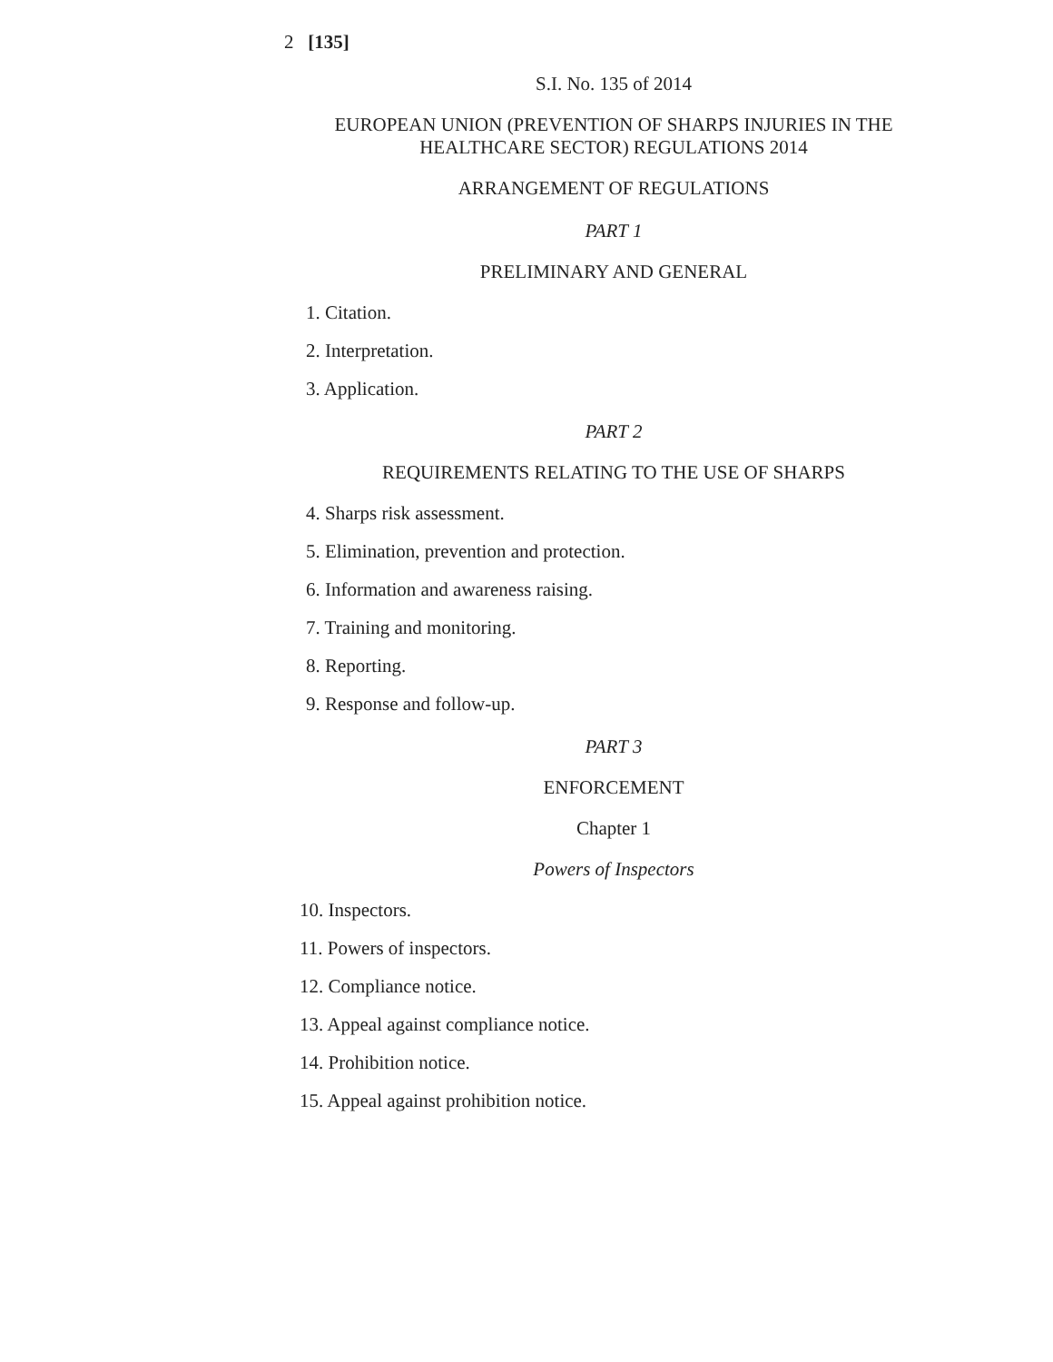2 [135]
S.I. No. 135 of 2014
EUROPEAN UNION (PREVENTION OF SHARPS INJURIES IN THE HEALTHCARE SECTOR) REGULATIONS 2014
ARRANGEMENT OF REGULATIONS
PART 1
PRELIMINARY AND GENERAL
1. Citation.
2. Interpretation.
3. Application.
PART 2
REQUIREMENTS RELATING TO THE USE OF SHARPS
4. Sharps risk assessment.
5. Elimination, prevention and protection.
6. Information and awareness raising.
7. Training and monitoring.
8. Reporting.
9. Response and follow-up.
PART 3
ENFORCEMENT
Chapter 1
Powers of Inspectors
10. Inspectors.
11. Powers of inspectors.
12. Compliance notice.
13. Appeal against compliance notice.
14. Prohibition notice.
15. Appeal against prohibition notice.